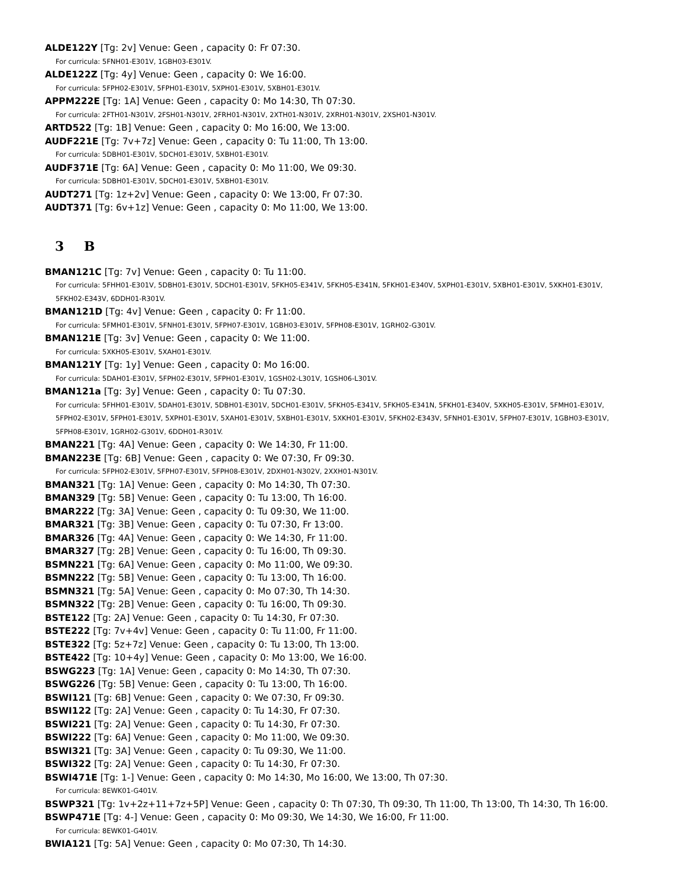ALDE122Y [Tg: 2v] Venue: Geen , capacity 0: Fr 07:30.
For curricula: 5FNH01-E301V, 1GBH03-E301V.
ALDE122Z [Tg: 4y] Venue: Geen , capacity 0: We 16:00.
For curricula: 5FPH02-E301V, 5FPH01-E301V, 5XPH01-E301V, 5XBH01-E301V.
APPM222E [Tg: 1A] Venue: Geen , capacity 0: Mo 14:30, Th 07:30.
For curricula: 2FTH01-N301V, 2FSH01-N301V, 2FRH01-N301V, 2XTH01-N301V, 2XRH01-N301V, 2XSH01-N301V.
ARTD522 [Tg: 1B] Venue: Geen , capacity 0: Mo 16:00, We 13:00.
AUDF221E [Tg: 7v+7z] Venue: Geen , capacity 0: Tu 11:00, Th 13:00.
For curricula: 5DBH01-E301V, 5DCH01-E301V, 5XBH01-E301V.
AUDF371E [Tg: 6A] Venue: Geen , capacity 0: Mo 11:00, We 09:30.
For curricula: 5DBH01-E301V, 5DCH01-E301V, 5XBH01-E301V.
AUDT271 [Tg: 1z+2v] Venue: Geen , capacity 0: We 13:00, Fr 07:30.
AUDT371 [Tg: 6v+1z] Venue: Geen , capacity 0: Mo 11:00, We 13:00.
3 B
BMAN121C [Tg: 7v] Venue: Geen , capacity 0: Tu 11:00.
For curricula: 5FHH01-E301V, 5DBH01-E301V, 5DCH01-E301V, 5FKH05-E341V, 5FKH05-E341N, 5FKH01-E340V, 5XPH01-E301V, 5XBH01-E301V, 5XKH01-E301V, 5FKH02-E343V, 6DDH01-R301V.
BMAN121D [Tg: 4v] Venue: Geen , capacity 0: Fr 11:00.
For curricula: 5FMH01-E301V, 5FNH01-E301V, 5FPH07-E301V, 1GBH03-E301V, 5FPH08-E301V, 1GRH02-G301V.
BMAN121E [Tg: 3v] Venue: Geen , capacity 0: We 11:00.
For curricula: 5XKH05-E301V, 5XAH01-E301V.
BMAN121Y [Tg: 1y] Venue: Geen , capacity 0: Mo 16:00.
For curricula: 5DAH01-E301V, 5FPH02-E301V, 5FPH01-E301V, 1GSH02-L301V, 1GSH06-L301V.
BMAN121a [Tg: 3y] Venue: Geen , capacity 0: Tu 07:30.
For curricula: 5FHH01-E301V, 5DAH01-E301V, 5DBH01-E301V, 5DCH01-E301V, 5FKH05-E341V, 5FKH05-E341N, 5FKH01-E340V, 5XKH05-E301V, 5FMH01-E301V, 5FPH02-E301V, 5FPH01-E301V, 5XPH01-E301V, 5XAH01-E301V, 5XBH01-E301V, 5XKH01-E301V, 5FKH02-E343V, 5FNH01-E301V, 5FPH07-E301V, 1GBH03-E301V, 5FPH08-E301V, 1GRH02-G301V, 6DDH01-R301V.
BMAN221 [Tg: 4A] Venue: Geen , capacity 0: We 14:30, Fr 11:00.
BMAN223E [Tg: 6B] Venue: Geen , capacity 0: We 07:30, Fr 09:30.
For curricula: 5FPH02-E301V, 5FPH07-E301V, 5FPH08-E301V, 2DXH01-N302V, 2XXH01-N301V.
BMAN321 [Tg: 1A] Venue: Geen , capacity 0: Mo 14:30, Th 07:30.
BMAN329 [Tg: 5B] Venue: Geen , capacity 0: Tu 13:00, Th 16:00.
BMAR222 [Tg: 3A] Venue: Geen , capacity 0: Tu 09:30, We 11:00.
BMAR321 [Tg: 3B] Venue: Geen , capacity 0: Tu 07:30, Fr 13:00.
BMAR326 [Tg: 4A] Venue: Geen , capacity 0: We 14:30, Fr 11:00.
BMAR327 [Tg: 2B] Venue: Geen , capacity 0: Tu 16:00, Th 09:30.
BSMN221 [Tg: 6A] Venue: Geen , capacity 0: Mo 11:00, We 09:30.
BSMN222 [Tg: 5B] Venue: Geen , capacity 0: Tu 13:00, Th 16:00.
BSMN321 [Tg: 5A] Venue: Geen , capacity 0: Mo 07:30, Th 14:30.
BSMN322 [Tg: 2B] Venue: Geen , capacity 0: Tu 16:00, Th 09:30.
BSTE122 [Tg: 2A] Venue: Geen , capacity 0: Tu 14:30, Fr 07:30.
BSTE222 [Tg: 7v+4v] Venue: Geen , capacity 0: Tu 11:00, Fr 11:00.
BSTE322 [Tg: 5z+7z] Venue: Geen , capacity 0: Tu 13:00, Th 13:00.
BSTE422 [Tg: 10+4y] Venue: Geen , capacity 0: Mo 13:00, We 16:00.
BSWG223 [Tg: 1A] Venue: Geen , capacity 0: Mo 14:30, Th 07:30.
BSWG226 [Tg: 5B] Venue: Geen , capacity 0: Tu 13:00, Th 16:00.
BSWI121 [Tg: 6B] Venue: Geen , capacity 0: We 07:30, Fr 09:30.
BSWI122 [Tg: 2A] Venue: Geen , capacity 0: Tu 14:30, Fr 07:30.
BSWI221 [Tg: 2A] Venue: Geen , capacity 0: Tu 14:30, Fr 07:30.
BSWI222 [Tg: 6A] Venue: Geen , capacity 0: Mo 11:00, We 09:30.
BSWI321 [Tg: 3A] Venue: Geen , capacity 0: Tu 09:30, We 11:00.
BSWI322 [Tg: 2A] Venue: Geen , capacity 0: Tu 14:30, Fr 07:30.
BSWI471E [Tg: 1-] Venue: Geen , capacity 0: Mo 14:30, Mo 16:00, We 13:00, Th 07:30.
For curricula: 8EWK01-G401V.
BSWP321 [Tg: 1v+2z+11+7z+5P] Venue: Geen , capacity 0: Th 07:30, Th 09:30, Th 11:00, Th 13:00, Th 14:30, Th 16:00.
BSWP471E [Tg: 4-] Venue: Geen , capacity 0: Mo 09:30, We 14:30, We 16:00, Fr 11:00.
For curricula: 8EWK01-G401V.
BWIA121 [Tg: 5A] Venue: Geen , capacity 0: Mo 07:30, Th 14:30.